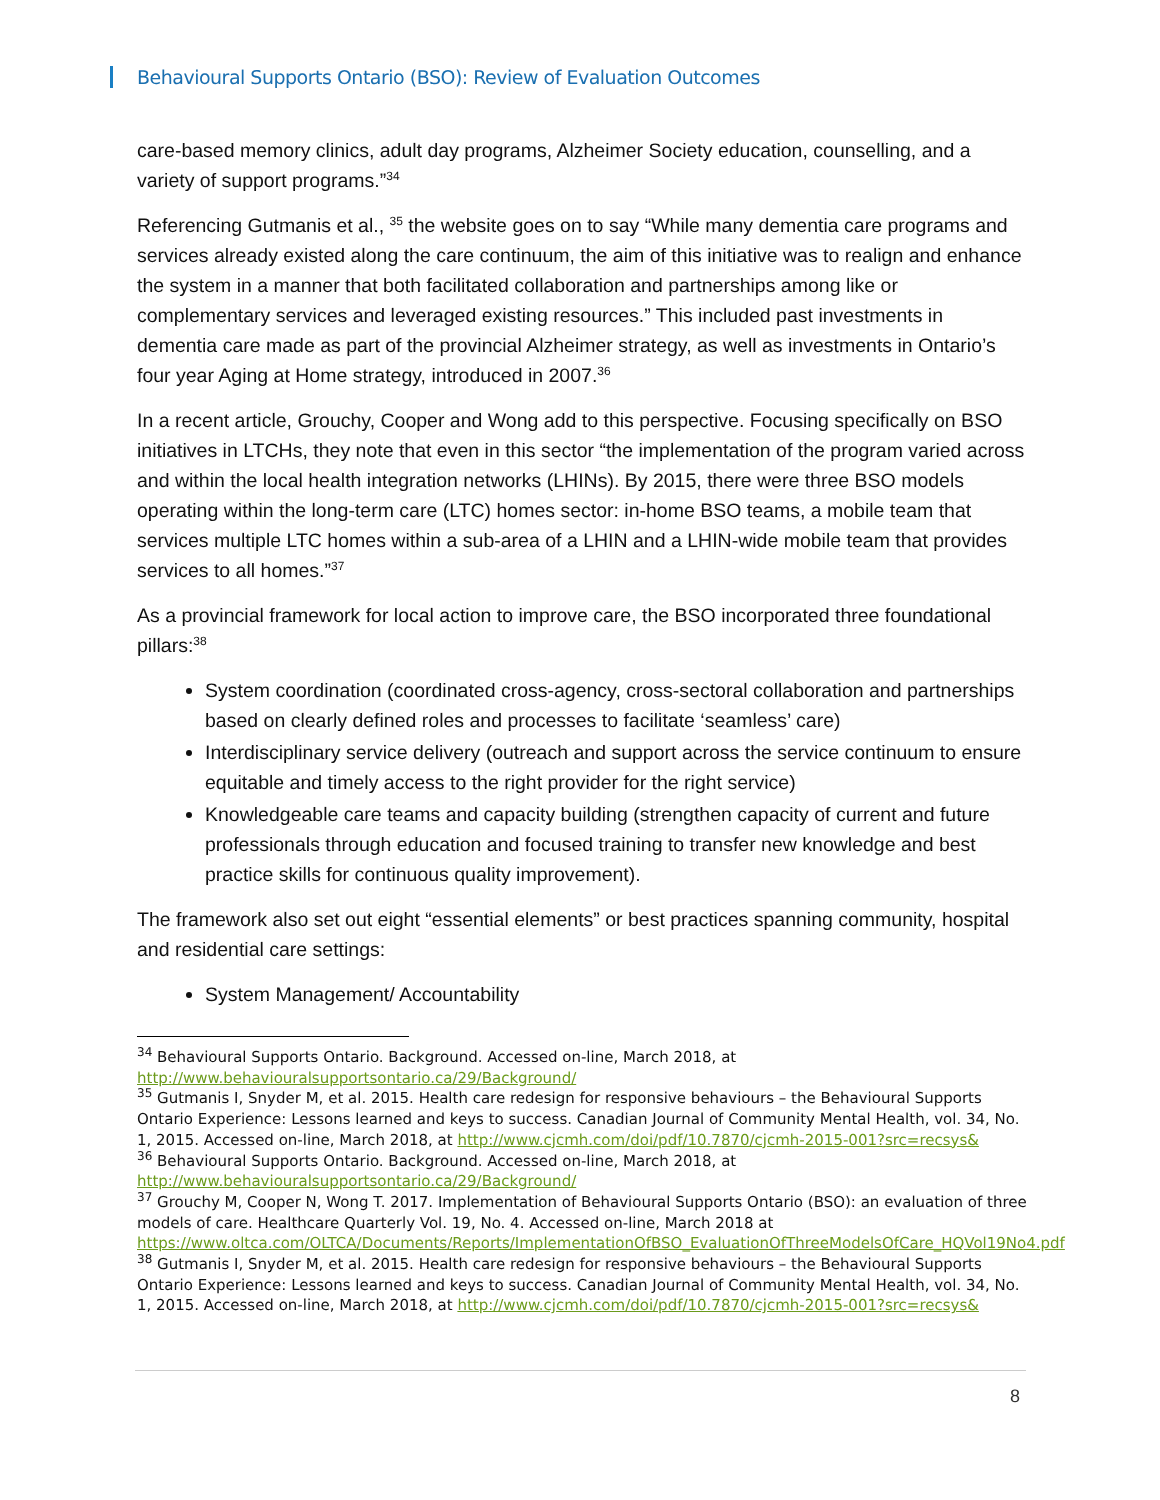Behavioural Supports Ontario (BSO): Review of Evaluation Outcomes
care-based memory clinics, adult day programs, Alzheimer Society education, counselling, and a variety of support programs.”<sup>34</sup>
Referencing Gutmanis et al., <sup>35</sup> the website goes on to say “While many dementia care programs and services already existed along the care continuum, the aim of this initiative was to realign and enhance the system in a manner that both facilitated collaboration and partnerships among like or complementary services and leveraged existing resources.” This included past investments in dementia care made as part of the provincial Alzheimer strategy, as well as investments in Ontario’s four year Aging at Home strategy, introduced in 2007.<sup>36</sup>
In a recent article, Grouchy, Cooper and Wong add to this perspective. Focusing specifically on BSO initiatives in LTCHs, they note that even in this sector “the implementation of the program varied across and within the local health integration networks (LHINs). By 2015, there were three BSO models operating within the long-term care (LTC) homes sector: in-home BSO teams, a mobile team that services multiple LTC homes within a sub-area of a LHIN and a LHIN-wide mobile team that provides services to all homes.”<sup>37</sup>
As a provincial framework for local action to improve care, the BSO incorporated three foundational pillars:<sup>38</sup>
System coordination (coordinated cross-agency, cross-sectoral collaboration and partnerships based on clearly defined roles and processes to facilitate ‘seamless’ care)
Interdisciplinary service delivery (outreach and support across the service continuum to ensure equitable and timely access to the right provider for the right service)
Knowledgeable care teams and capacity building (strengthen capacity of current and future professionals through education and focused training to transfer new knowledge and best practice skills for continuous quality improvement).
The framework also set out eight “essential elements” or best practices spanning community, hospital and residential care settings:
System Management/ Accountability
<sup>34</sup> Behavioural Supports Ontario. Background. Accessed on-line, March 2018, at http://www.behaviouralsupportsontario.ca/29/Background/
<sup>35</sup> Gutmanis I, Snyder M, et al. 2015. Health care redesign for responsive behaviours – the Behavioural Supports Ontario Experience: Lessons learned and keys to success. Canadian Journal of Community Mental Health, vol. 34, No. 1, 2015. Accessed on-line, March 2018, at http://www.cjcmh.com/doi/pdf/10.7870/cjcmh-2015-001?src=recsys&
<sup>36</sup> Behavioural Supports Ontario. Background. Accessed on-line, March 2018, at http://www.behaviouralsupportsontario.ca/29/Background/
<sup>37</sup> Grouchy M, Cooper N, Wong T. 2017. Implementation of Behavioural Supports Ontario (BSO): an evaluation of three models of care. Healthcare Quarterly Vol. 19, No. 4. Accessed on-line, March 2018 at https://www.oltca.com/OLTCA/Documents/Reports/ImplementationOfBSO_EvaluationOfThreeModelsOfCare_HQVol19No4.pdf
<sup>38</sup> Gutmanis I, Snyder M, et al. 2015. Health care redesign for responsive behaviours – the Behavioural Supports Ontario Experience: Lessons learned and keys to success. Canadian Journal of Community Mental Health, vol. 34, No. 1, 2015. Accessed on-line, March 2018, at http://www.cjcmh.com/doi/pdf/10.7870/cjcmh-2015-001?src=recsys&
8